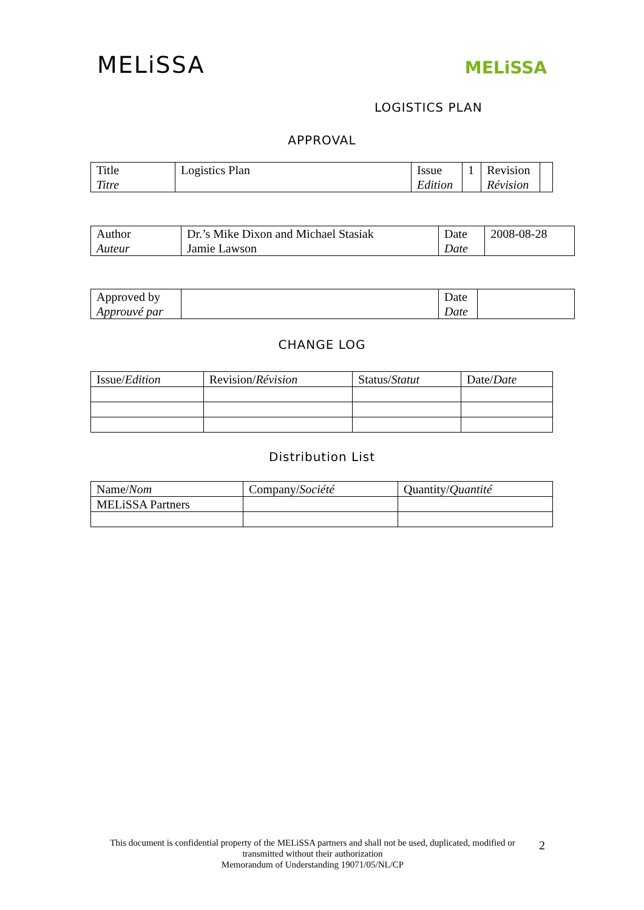MELiSSA
MELiSSA
LOGISTICS PLAN
APPROVAL
| Title Titre | Logistics Plan | Issue Edition | 1 | Revision Révision | |
| Author Auteur | Dr.’s Mike Dixon and Michael Stasiak Jamie Lawson | Date Date | 2008-08-28 |
| Approved by Approuvé par | | Date Date | |
CHANGE LOG
| Issue/ Edition | Revision/ Révision | Status/ Statut | Date/ Date |
Distribution List
| Name/ Nom | Company/ Société | Quantity/ Quantité |
| MELiSSA Partners | | |
This document is confidential property of the MELiSSA partners and shall not be used, duplicated, modified or transmitted without their authorization
Memorandum of Understanding 19071/05/NL/CP
2